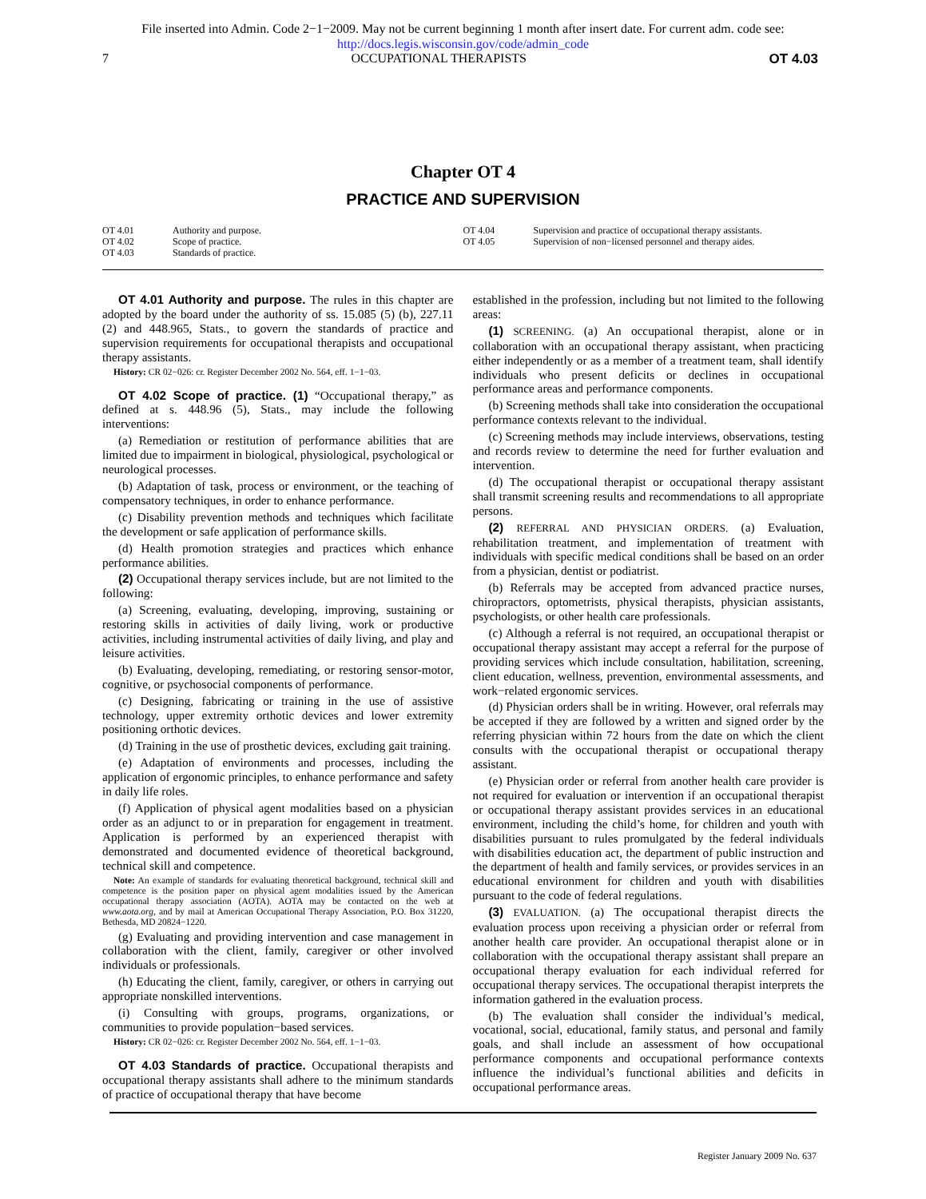File inserted into Admin. Code 2−1−2009. May not be current beginning 1 month after insert date. For current adm. code see:
http://docs.legis.wisconsin.gov/code/admin_code
7 OCCUPATIONAL THERAPISTS OT 4.03
Chapter OT 4
PRACTICE AND SUPERVISION
OT 4.01 Authority and purpose.
OT 4.02 Scope of practice.
OT 4.03 Standards of practice.
OT 4.04 Supervision and practice of occupational therapy assistants.
OT 4.05 Supervision of non−licensed personnel and therapy aides.
OT 4.01 Authority and purpose. The rules in this chapter are adopted by the board under the authority of ss. 15.085 (5) (b), 227.11 (2) and 448.965, Stats., to govern the standards of practice and supervision requirements for occupational therapists and occupational therapy assistants.
History: CR 02−026: cr. Register December 2002 No. 564, eff. 1−1−03.
OT 4.02 Scope of practice. (1) “Occupational therapy,” as defined at s. 448.96 (5), Stats., may include the following interventions:
(a) Remediation or restitution of performance abilities that are limited due to impairment in biological, physiological, psychological or neurological processes.
(b) Adaptation of task, process or environment, or the teaching of compensatory techniques, in order to enhance performance.
(c) Disability prevention methods and techniques which facilitate the development or safe application of performance skills.
(d) Health promotion strategies and practices which enhance performance abilities.
(2) Occupational therapy services include, but are not limited to the following:
(a) Screening, evaluating, developing, improving, sustaining or restoring skills in activities of daily living, work or productive activities, including instrumental activities of daily living, and play and leisure activities.
(b) Evaluating, developing, remediating, or restoring sensor-motor, cognitive, or psychosocial components of performance.
(c) Designing, fabricating or training in the use of assistive technology, upper extremity orthotic devices and lower extremity positioning orthotic devices.
(d) Training in the use of prosthetic devices, excluding gait training.
(e) Adaptation of environments and processes, including the application of ergonomic principles, to enhance performance and safety in daily life roles.
(f) Application of physical agent modalities based on a physician order as an adjunct to or in preparation for engagement in treatment. Application is performed by an experienced therapist with demonstrated and documented evidence of theoretical background, technical skill and competence.
Note: An example of standards for evaluating theoretical background, technical skill and competence is the position paper on physical agent modalities issued by the American occupational therapy association (AOTA). AOTA may be contacted on the web at www.aota.org, and by mail at American Occupational Therapy Association, P.O. Box 31220, Bethesda, MD 20824−1220.
(g) Evaluating and providing intervention and case management in collaboration with the client, family, caregiver or other involved individuals or professionals.
(h) Educating the client, family, caregiver, or others in carrying out appropriate nonskilled interventions.
(i) Consulting with groups, programs, organizations, or communities to provide population−based services.
History: CR 02−026: cr. Register December 2002 No. 564, eff. 1−1−03.
OT 4.03 Standards of practice. Occupational therapists and occupational therapy assistants shall adhere to the minimum standards of practice of occupational therapy that have become
established in the profession, including but not limited to the following areas:
(1) SCREENING. (a) An occupational therapist, alone or in collaboration with an occupational therapy assistant, when practicing either independently or as a member of a treatment team, shall identify individuals who present deficits or declines in occupational performance areas and performance components.
(b) Screening methods shall take into consideration the occupational performance contexts relevant to the individual.
(c) Screening methods may include interviews, observations, testing and records review to determine the need for further evaluation and intervention.
(d) The occupational therapist or occupational therapy assistant shall transmit screening results and recommendations to all appropriate persons.
(2) REFERRAL AND PHYSICIAN ORDERS. (a) Evaluation, rehabilitation treatment, and implementation of treatment with individuals with specific medical conditions shall be based on an order from a physician, dentist or podiatrist.
(b) Referrals may be accepted from advanced practice nurses, chiropractors, optometrists, physical therapists, physician assistants, psychologists, or other health care professionals.
(c) Although a referral is not required, an occupational therapist or occupational therapy assistant may accept a referral for the purpose of providing services which include consultation, habilitation, screening, client education, wellness, prevention, environmental assessments, and work−related ergonomic services.
(d) Physician orders shall be in writing. However, oral referrals may be accepted if they are followed by a written and signed order by the referring physician within 72 hours from the date on which the client consults with the occupational therapist or occupational therapy assistant.
(e) Physician order or referral from another health care provider is not required for evaluation or intervention if an occupational therapist or occupational therapy assistant provides services in an educational environment, including the child’s home, for children and youth with disabilities pursuant to rules promulgated by the federal individuals with disabilities education act, the department of public instruction and the department of health and family services, or provides services in an educational environment for children and youth with disabilities pursuant to the code of federal regulations.
(3) EVALUATION. (a) The occupational therapist directs the evaluation process upon receiving a physician order or referral from another health care provider. An occupational therapist alone or in collaboration with the occupational therapy assistant shall prepare an occupational therapy evaluation for each individual referred for occupational therapy services. The occupational therapist interprets the information gathered in the evaluation process.
(b) The evaluation shall consider the individual’s medical, vocational, social, educational, family status, and personal and family goals, and shall include an assessment of how occupational performance components and occupational performance contexts influence the individual’s functional abilities and deficits in occupational performance areas.
Register January 2009 No. 637